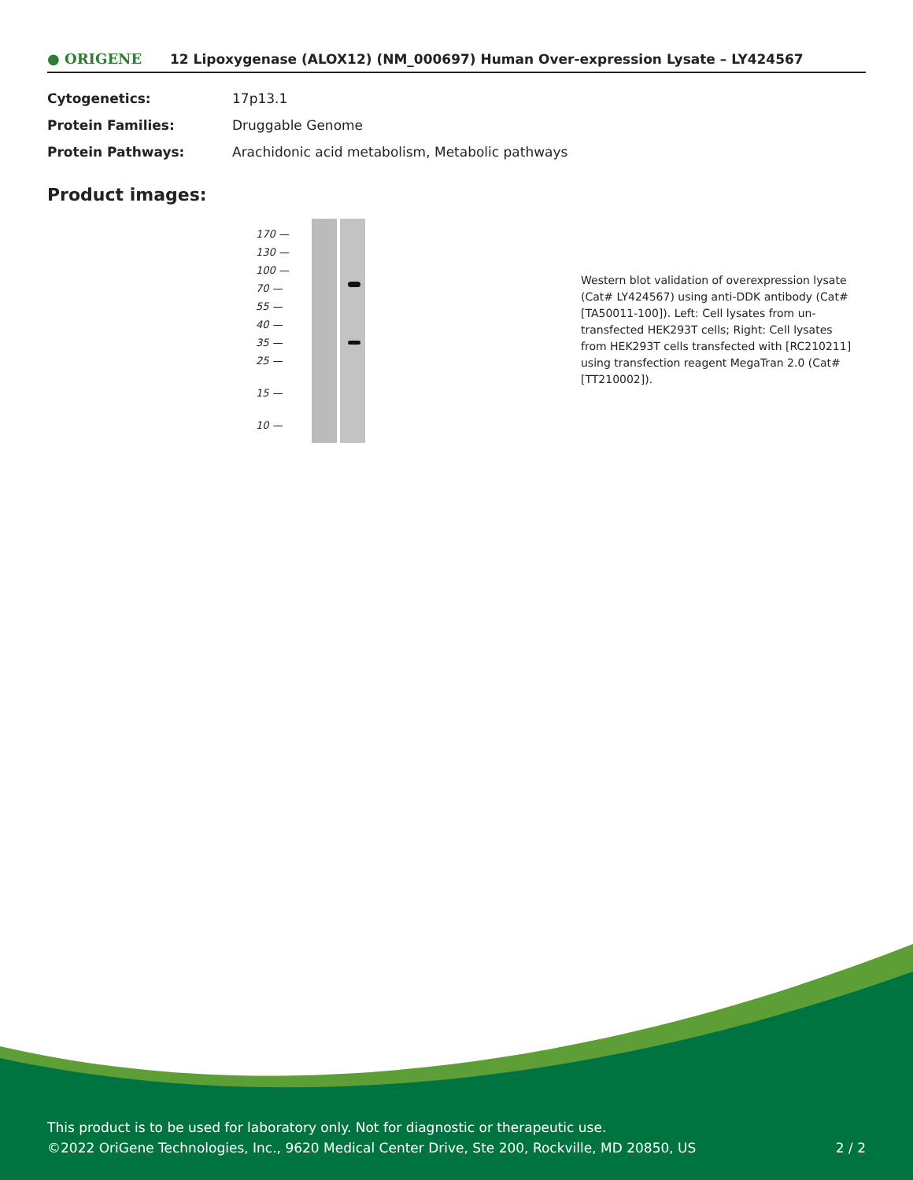● ORIGENE
12 Lipoxygenase (ALOX12) (NM_000697) Human Over-expression Lysate – LY424567
| Cytogenetics: | 17p13.1 |
| Protein Families: | Druggable Genome |
| Protein Pathways: | Arachidonic acid metabolism, Metabolic pathways |
Product images:
170 —
130 —
100 —
70 —
55 —
40 —
35 —
25 —
15 —
10 —
Western blot validation of overexpression lysate (Cat# LY424567) using anti-DDK antibody (Cat# [TA50011-100]). Left: Cell lysates from un-transfected HEK293T cells; Right: Cell lysates from HEK293T cells transfected with [RC210211] using transfection reagent MegaTran 2.0 (Cat# [TT210002]).
This product is to be used for laboratory only. Not for diagnostic or therapeutic use.
©2022 OriGene Technologies, Inc., 9620 Medical Center Drive, Ste 200, Rockville, MD 20850, US 2 / 2